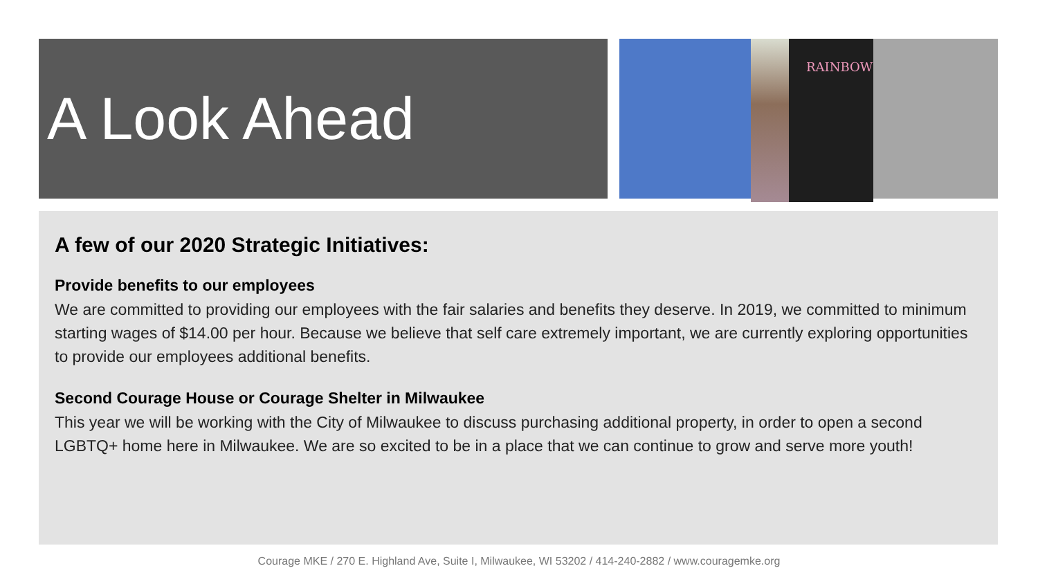A Look Ahead RAINBOW
A few of our 2020 Strategic Initiatives:
Provide benefits to our employees
We are committed to providing our employees with the fair salaries and benefits they deserve. In 2019, we committed to minimum starting wages of $14.00 per hour. Because we believe that self care extremely important, we are currently exploring opportunities to provide our employees additional benefits.
Second Courage House or Courage Shelter in Milwaukee
This year we will be working with the City of Milwaukee to discuss purchasing additional property, in order to open a second LGBTQ+ home here in Milwaukee. We are so excited to be in a place that we can continue to grow and serve more youth!
Courage MKE / 270 E. Highland Ave, Suite I, Milwaukee, WI 53202 / 414-240-2882 / www.couragemke.org